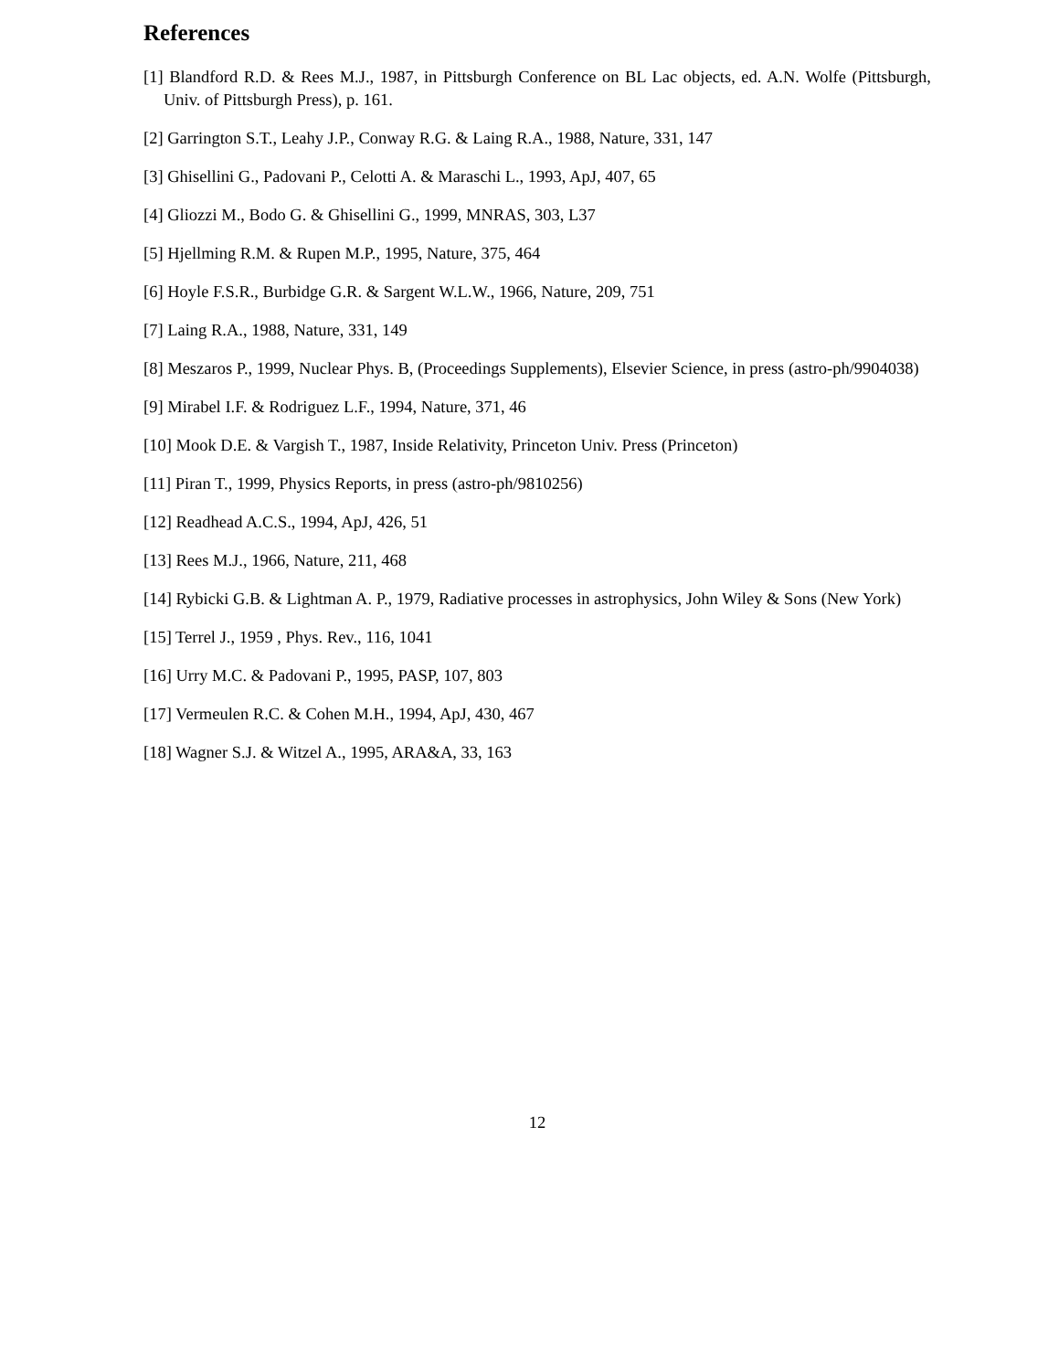References
[1] Blandford R.D. & Rees M.J., 1987, in Pittsburgh Conference on BL Lac objects, ed. A.N. Wolfe (Pittsburgh, Univ. of Pittsburgh Press), p. 161.
[2] Garrington S.T., Leahy J.P., Conway R.G. & Laing R.A., 1988, Nature, 331, 147
[3] Ghisellini G., Padovani P., Celotti A. & Maraschi L., 1993, ApJ, 407, 65
[4] Gliozzi M., Bodo G. & Ghisellini G., 1999, MNRAS, 303, L37
[5] Hjellming R.M. & Rupen M.P., 1995, Nature, 375, 464
[6] Hoyle F.S.R., Burbidge G.R. & Sargent W.L.W., 1966, Nature, 209, 751
[7] Laing R.A., 1988, Nature, 331, 149
[8] Meszaros P., 1999, Nuclear Phys. B, (Proceedings Supplements), Elsevier Science, in press (astro-ph/9904038)
[9] Mirabel I.F. & Rodriguez L.F., 1994, Nature, 371, 46
[10] Mook D.E. & Vargish T., 1987, Inside Relativity, Princeton Univ. Press (Princeton)
[11] Piran T., 1999, Physics Reports, in press (astro-ph/9810256)
[12] Readhead A.C.S., 1994, ApJ, 426, 51
[13] Rees M.J., 1966, Nature, 211, 468
[14] Rybicki G.B. & Lightman A. P., 1979, Radiative processes in astrophysics, John Wiley & Sons (New York)
[15] Terrel J., 1959 , Phys. Rev., 116, 1041
[16] Urry M.C. & Padovani P., 1995, PASP, 107, 803
[17] Vermeulen R.C. & Cohen M.H., 1994, ApJ, 430, 467
[18] Wagner S.J. & Witzel A., 1995, ARA&A, 33, 163
12